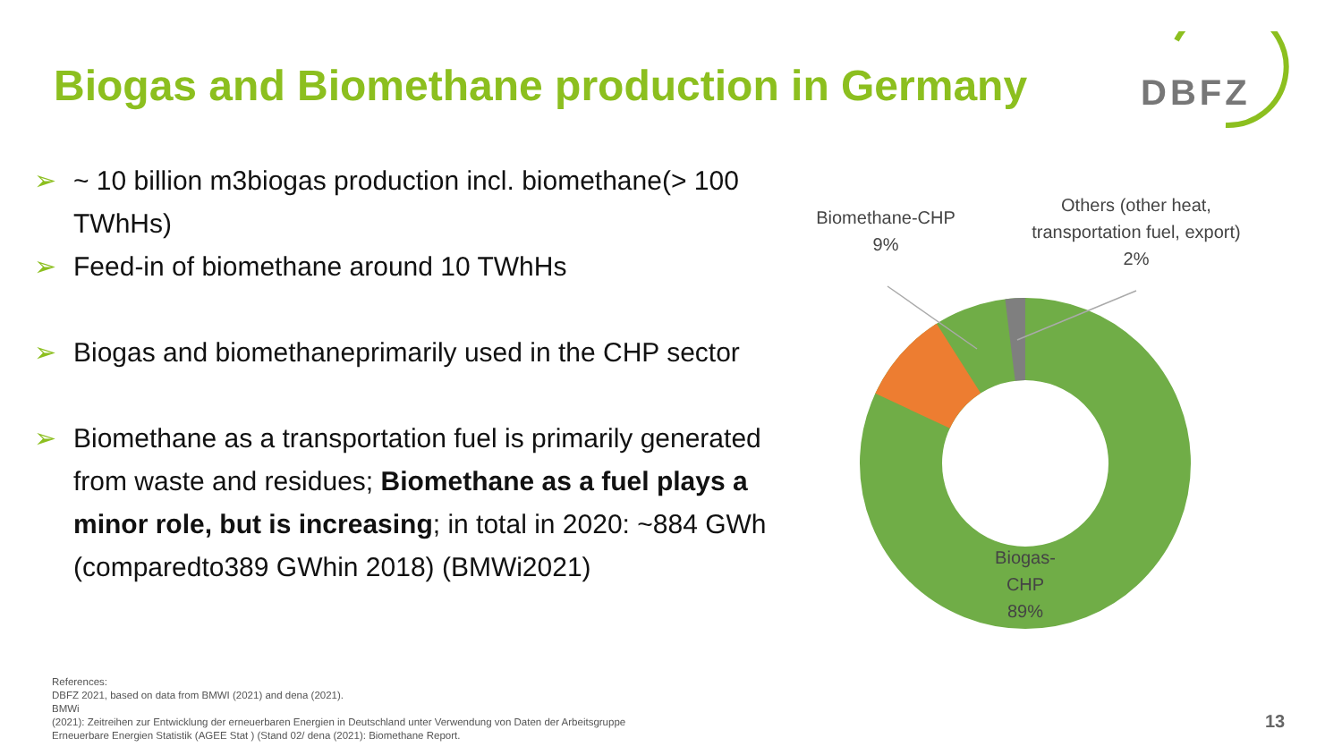Biogas and Biomethane production in Germany
DBFZ
➢ ~ 10 billion m3biogas production incl. biomethane(> 100 TWhHs)
➢ Feed-in of biomethane around 10 TWhHs
➢ Biogas and biomethaneprimarily used in the CHP sector
➢ Biomethane as a transportation fuel is primarily generated from waste and residues; Biomethane as a fuel plays a minor role, but is increasing; in total in 2020: ~884 GWh (comparedto389 GWhin 2018) (BMWi2021)
Biomethane-CHP
9%
Others (other heat,
transportation fuel, export)
2%
Biogas-
CHP
89%
References:
DBFZ 2021, based on data from BMWI (2021) and dena (2021).
BMWi
(2021): Zeitreihen zur Entwicklung der erneuerbaren Energien in Deutschland unter Verwendung von Daten der Arbeitsgruppe
Erneuerbare Energien Statistik (AGEE Stat ) (Stand 02/ dena (2021): Biomethane Report.
13